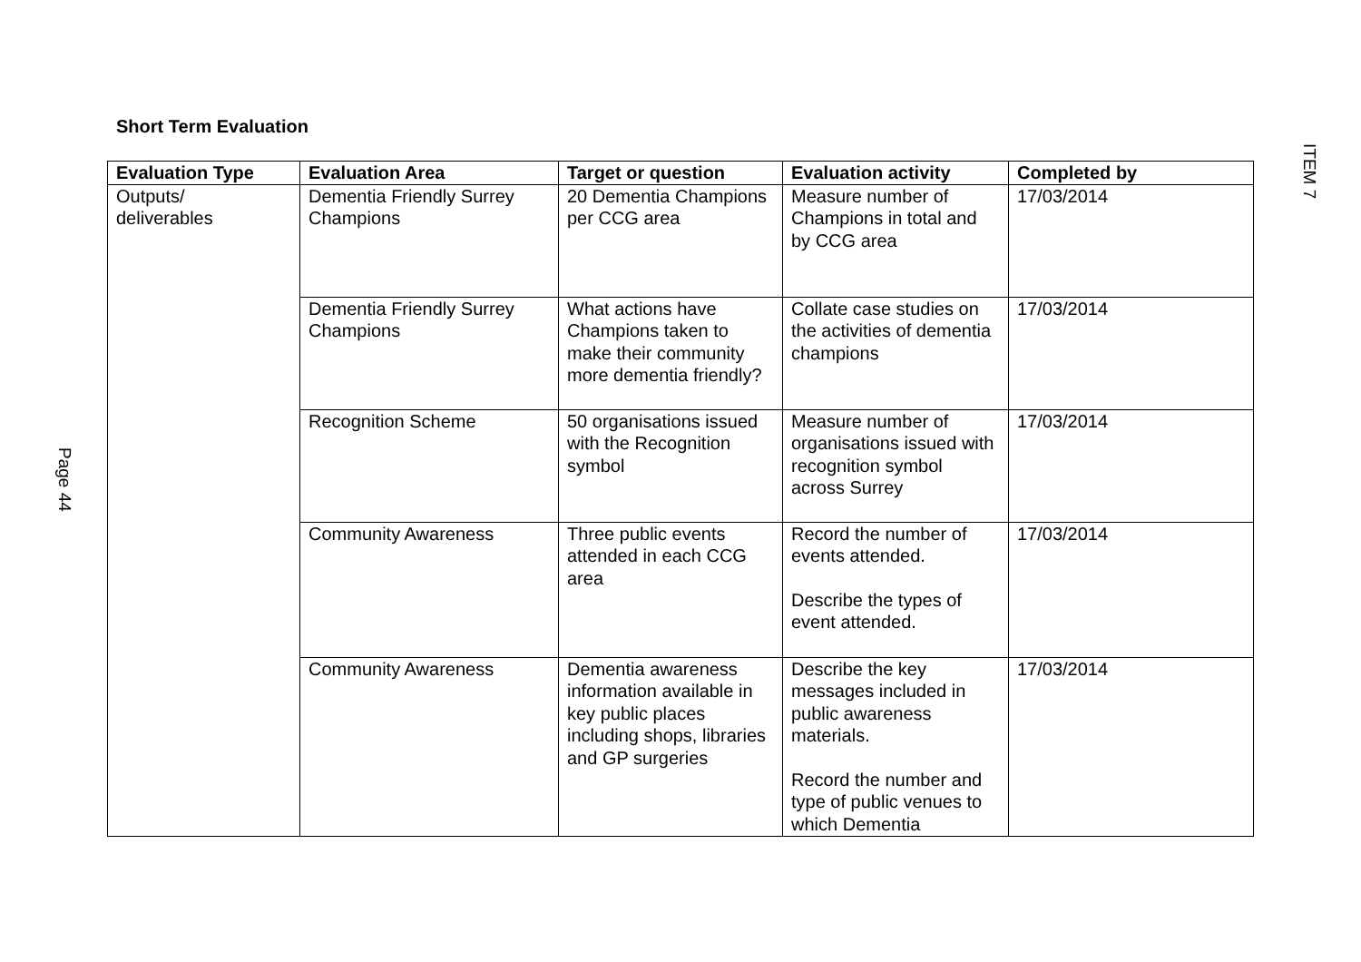Page 44
ITEM 7
Short Term Evaluation
| Evaluation Type | Evaluation Area | Target or question | Evaluation activity | Completed by |
| --- | --- | --- | --- | --- |
| Outputs/ deliverables | Dementia Friendly Surrey Champions | 20 Dementia Champions per CCG area | Measure number of Champions in total and by CCG area | 17/03/2014 |
| | Dementia Friendly Surrey Champions | What actions have Champions taken to make their community more dementia friendly? | Collate case studies on the activities of dementia champions | 17/03/2014 |
| | Recognition Scheme | 50 organisations issued with the Recognition symbol | Measure number of organisations issued with recognition symbol across Surrey | 17/03/2014 |
| | Community Awareness | Three public events attended in each CCG area | Record the number of events attended. Describe the types of event attended. | 17/03/2014 |
| | Community Awareness | Dementia awareness information available in key public places including shops, libraries and GP surgeries | Describe the key messages included in public awareness materials. Record the number and type of public venues to which Dementia | 17/03/2014 |